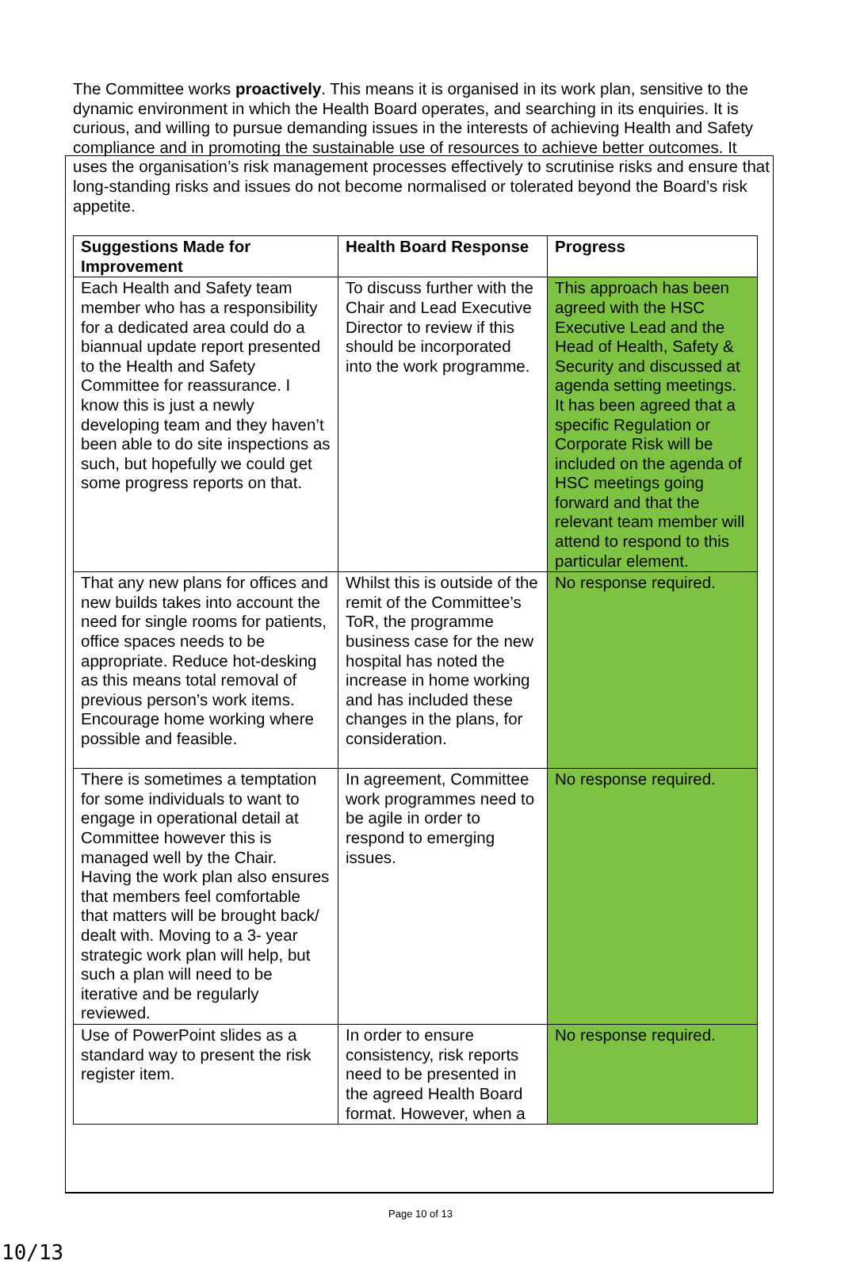The Committee works proactively. This means it is organised in its work plan, sensitive to the dynamic environment in which the Health Board operates, and searching in its enquiries. It is curious, and willing to pursue demanding issues in the interests of achieving Health and Safety compliance and in promoting the sustainable use of resources to achieve better outcomes. It uses the organisation’s risk management processes effectively to scrutinise risks and ensure that long-standing risks and issues do not become normalised or tolerated beyond the Board’s risk appetite.
| Suggestions Made for Improvement | Health Board Response | Progress |
| --- | --- | --- |
| Each Health and Safety team member who has a responsibility for a dedicated area could do a biannual update report presented to the Health and Safety Committee for reassurance. I know this is just a newly developing team and they haven’t been able to do site inspections as such, but hopefully we could get some progress reports on that. | To discuss further with the Chair and Lead Executive Director to review if this should be incorporated into the work programme. | This approach has been agreed with the HSC Executive Lead and the Head of Health, Safety & Security and discussed at agenda setting meetings. It has been agreed that a specific Regulation or Corporate Risk will be included on the agenda of HSC meetings going forward and that the relevant team member will attend to respond to this particular element. |
| That any new plans for offices and new builds takes into account the need for single rooms for patients, office spaces needs to be appropriate. Reduce hot-desking as this means total removal of previous person’s work items. Encourage home working where possible and feasible. | Whilst this is outside of the remit of the Committee’s ToR, the programme business case for the new hospital has noted the increase in home working and has included these changes in the plans, for consideration. | No response required. |
| There is sometimes a temptation for some individuals to want to engage in operational detail at Committee however this is managed well by the Chair. Having the work plan also ensures that members feel comfortable that matters will be brought back/ dealt with. Moving to a 3- year strategic work plan will help, but such a plan will need to be iterative and be regularly reviewed. | In agreement, Committee work programmes need to be agile in order to respond to emerging issues. | No response required. |
| Use of PowerPoint slides as a standard way to present the risk register item. | In order to ensure consistency, risk reports need to be presented in the agreed Health Board format. However, when a | No response required. |
Page 10 of 13
10/13